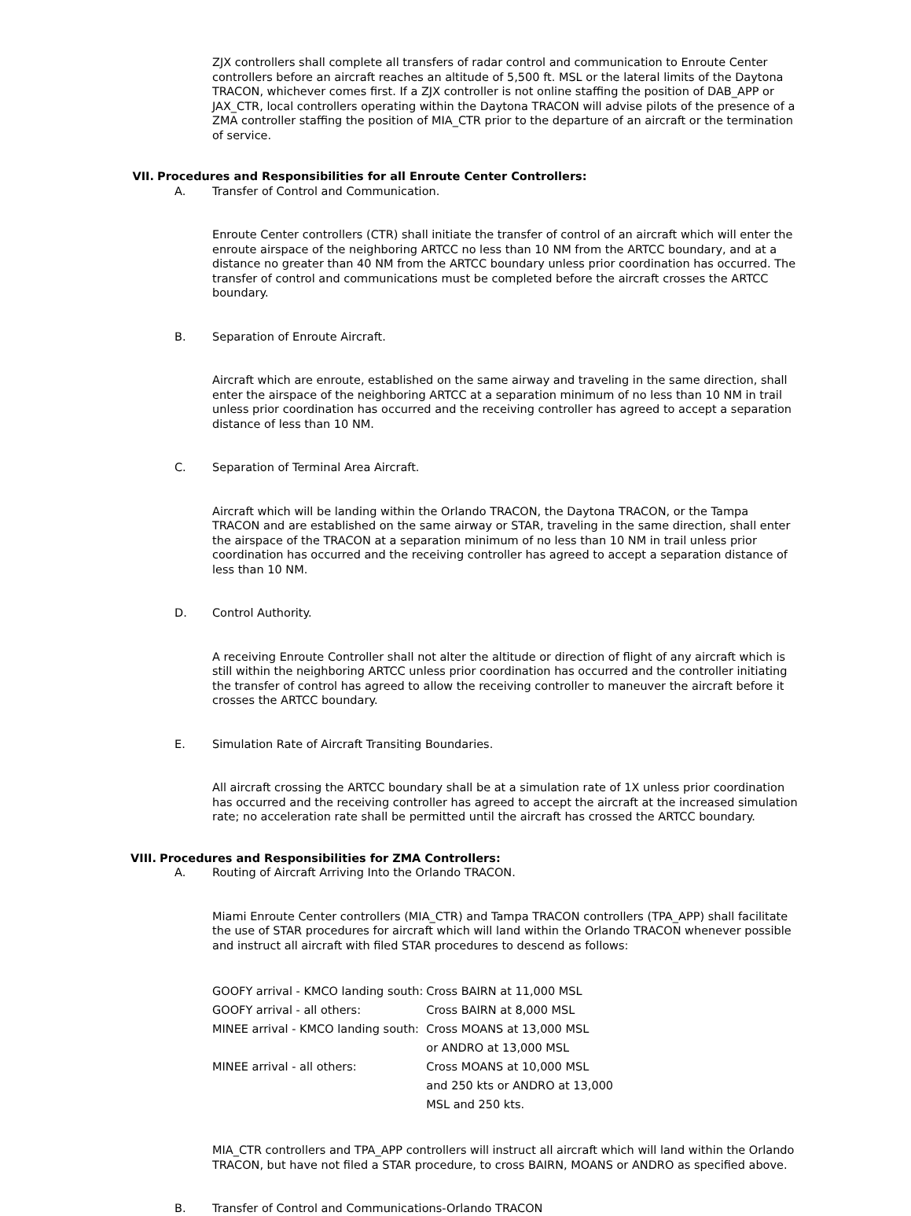ZJX controllers shall complete all transfers of radar control and communication to Enroute Center controllers before an aircraft reaches an altitude of 5,500 ft. MSL or the lateral limits of the Daytona TRACON, whichever comes first. If a ZJX controller is not online staffing the position of DAB_APP or JAX_CTR, local controllers operating within the Daytona TRACON will advise pilots of the presence of a ZMA controller staffing the position of MIA_CTR prior to the departure of an aircraft or the termination of service.
VII. Procedures and Responsibilities for all Enroute Center Controllers:
A. Transfer of Control and Communication.
Enroute Center controllers (CTR) shall initiate the transfer of control of an aircraft which will enter the enroute airspace of the neighboring ARTCC no less than 10 NM from the ARTCC boundary, and at a distance no greater than 40 NM from the ARTCC boundary unless prior coordination has occurred. The transfer of control and communications must be completed before the aircraft crosses the ARTCC boundary.
B. Separation of Enroute Aircraft.
Aircraft which are enroute, established on the same airway and traveling in the same direction, shall enter the airspace of the neighboring ARTCC at a separation minimum of no less than 10 NM in trail unless prior coordination has occurred and the receiving controller has agreed to accept a separation distance of less than 10 NM.
C. Separation of Terminal Area Aircraft.
Aircraft which will be landing within the Orlando TRACON, the Daytona TRACON, or the Tampa TRACON and are established on the same airway or STAR, traveling in the same direction, shall enter the airspace of the TRACON at a separation minimum of no less than 10 NM in trail unless prior coordination has occurred and the receiving controller has agreed to accept a separation distance of less than 10 NM.
D. Control Authority.
A receiving Enroute Controller shall not alter the altitude or direction of flight of any aircraft which is still within the neighboring ARTCC unless prior coordination has occurred and the controller initiating the transfer of control has agreed to allow the receiving controller to maneuver the aircraft before it crosses the ARTCC boundary.
E. Simulation Rate of Aircraft Transiting Boundaries.
All aircraft crossing the ARTCC boundary shall be at a simulation rate of 1X unless prior coordination has occurred and the receiving controller has agreed to accept the aircraft at the increased simulation rate; no acceleration rate shall be permitted until the aircraft has crossed the ARTCC boundary.
VIII. Procedures and Responsibilities for ZMA Controllers:
A. Routing of Aircraft Arriving Into the Orlando TRACON.
Miami Enroute Center controllers (MIA_CTR) and Tampa TRACON controllers (TPA_APP) shall facilitate the use of STAR procedures for aircraft which will land within the Orlando TRACON whenever possible and instruct all aircraft with filed STAR procedures to descend as follows:
| GOOFY arrival - KMCO landing south: | Cross BAIRN at 11,000 MSL |
| GOOFY arrival - all others: | Cross BAIRN at 8,000 MSL |
| MINEE arrival - KMCO landing south: | Cross MOANS at 13,000 MSL or ANDRO at 13,000 MSL |
| MINEE arrival - all others: | Cross MOANS at 10,000 MSL and 250 kts or ANDRO at 13,000 MSL and 250 kts. |
MIA_CTR controllers and TPA_APP controllers will instruct all aircraft which will land within the Orlando TRACON, but have not filed a STAR procedure, to cross BAIRN, MOANS or ANDRO as specified above.
B. Transfer of Control and Communications-Orlando TRACON